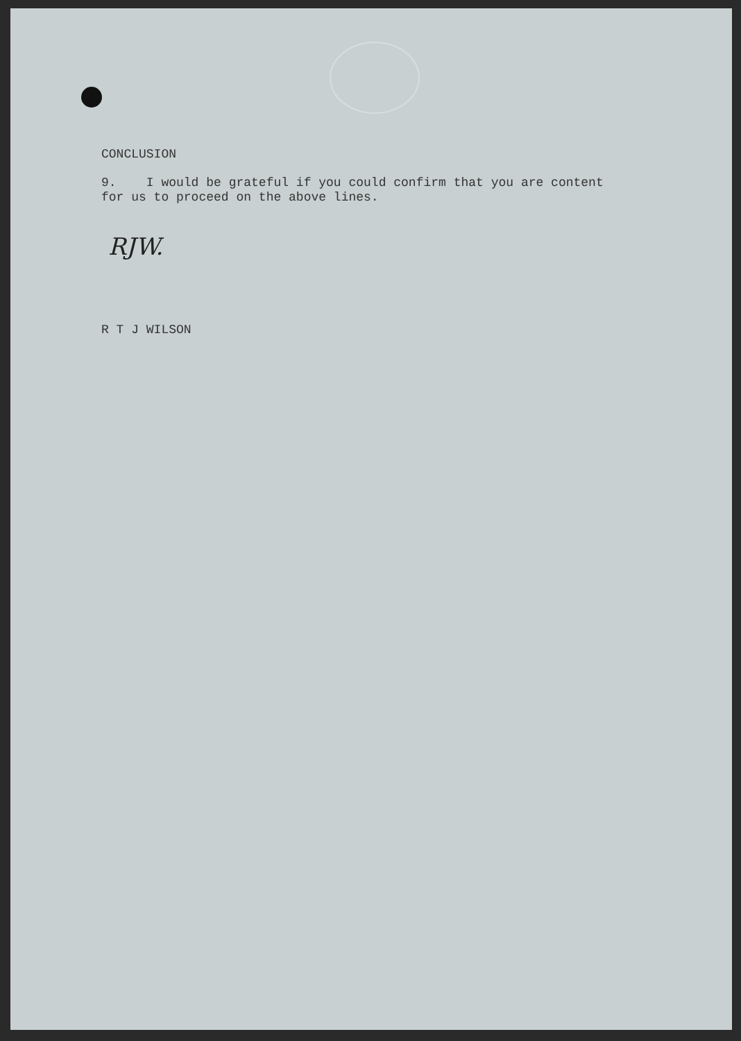CONCLUSION
9. I would be grateful if you could confirm that you are content for us to proceed on the above lines.
RJW.
R T J WILSON